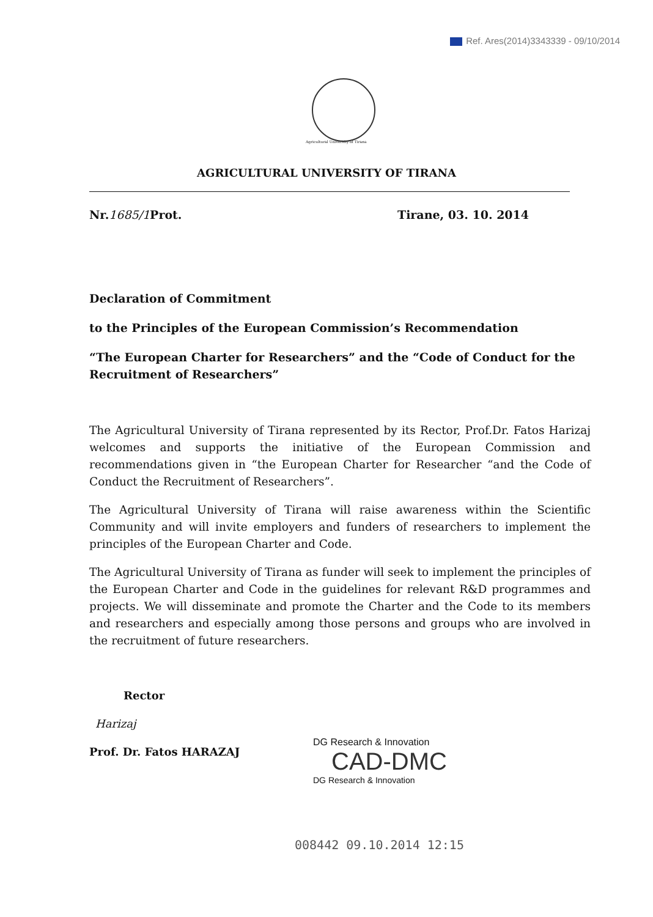Ref. Ares(2014)3343339 - 09/10/2014
Agricultural University of Tirana
AGRICULTURAL UNIVERSITY OF TIRANA
Nr.1685/1 Prot. Tirane, 03. 10. 2014
Declaration of Commitment
to the Principles of the European Commission’s Recommendation
“The European Charter for Researchers” and the “Code of Conduct for the Recruitment of Researchers”
The Agricultural University of Tirana represented by its Rector, Prof.Dr. Fatos Harizaj welcomes and supports the initiative of the European Commission and recommendations given in “the European Charter for Researcher “and the Code of Conduct the Recruitment of Researchers”.
The Agricultural University of Tirana will raise awareness within the Scientific Community and will invite employers and funders of researchers to implement the principles of the European Charter and Code.
The Agricultural University of Tirana as funder will seek to implement the principles of the European Charter and Code in the guidelines for relevant R&D programmes and projects. We will disseminate and promote the Charter and the Code to its members and researchers and especially among those persons and groups who are involved in the recruitment of future researchers.
Rector
Harizaj
Prof. Dr. Fatos HARAZAJ
DG Research & Innovation
CAD-DMC
DG Research & Innovation
008442 09.10.2014 12:15